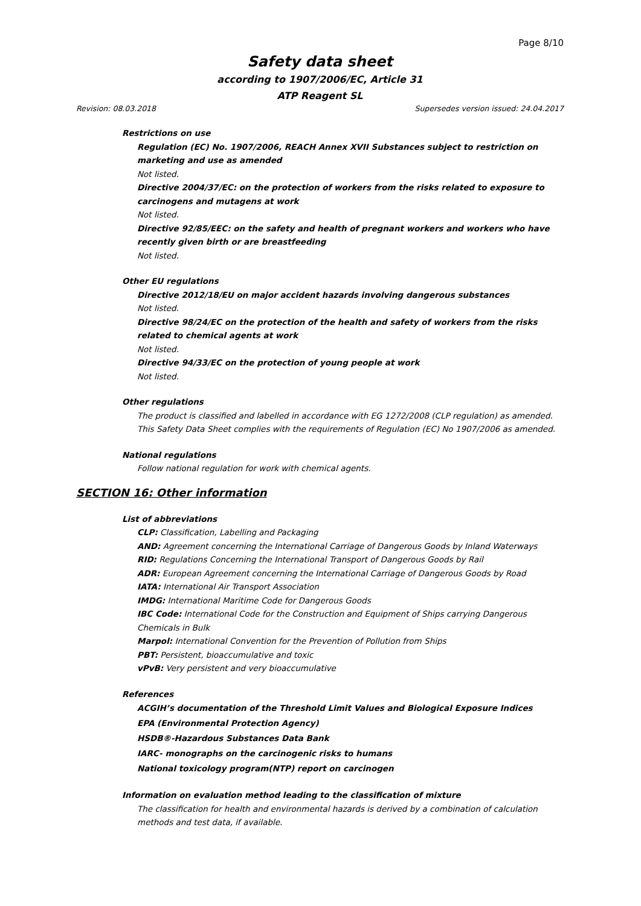Page 8/10
Safety data sheet
according to 1907/2006/EC, Article 31
ATP Reagent SL
Revision: 08.03.2018 Supersedes version issued: 24.04.2017
Restrictions on use
Regulation (EC) No. 1907/2006, REACH Annex XVII Substances subject to restriction on marketing and use as amended
Not listed.
Directive 2004/37/EC: on the protection of workers from the risks related to exposure to carcinogens and mutagens at work
Not listed.
Directive 92/85/EEC: on the safety and health of pregnant workers and workers who have recently given birth or are breastfeeding
Not listed.
Other EU regulations
Directive 2012/18/EU on major accident hazards involving dangerous substances
Not listed.
Directive 98/24/EC on the protection of the health and safety of workers from the risks related to chemical agents at work
Not listed.
Directive 94/33/EC on the protection of young people at work
Not listed.
Other regulations
The product is classified and labelled in accordance with EG 1272/2008 (CLP regulation) as amended. This Safety Data Sheet complies with the requirements of Regulation (EC) No 1907/2006 as amended.
National regulations
Follow national regulation for work with chemical agents.
SECTION 16: Other information
List of abbreviations
CLP: Classification, Labelling and Packaging
AND: Agreement concerning the International Carriage of Dangerous Goods by Inland Waterways
RID: Regulations Concerning the International Transport of Dangerous Goods by Rail
ADR: European Agreement concerning the International Carriage of Dangerous Goods by Road
IATA: International Air Transport Association
IMDG: International Maritime Code for Dangerous Goods
IBC Code: International Code for the Construction and Equipment of Ships carrying Dangerous Chemicals in Bulk
Marpol: International Convention for the Prevention of Pollution from Ships
PBT: Persistent, bioaccumulative and toxic
vPvB: Very persistent and very bioaccumulative
References
ACGIH’s documentation of the Threshold Limit Values and Biological Exposure Indices
EPA (Environmental Protection Agency)
HSDB®-Hazardous Substances Data Bank
IARC- monographs on the carcinogenic risks to humans
National toxicology program(NTP) report on carcinogen
Information on evaluation method leading to the classification of mixture
The classification for health and environmental hazards is derived by a combination of calculation methods and test data, if available.